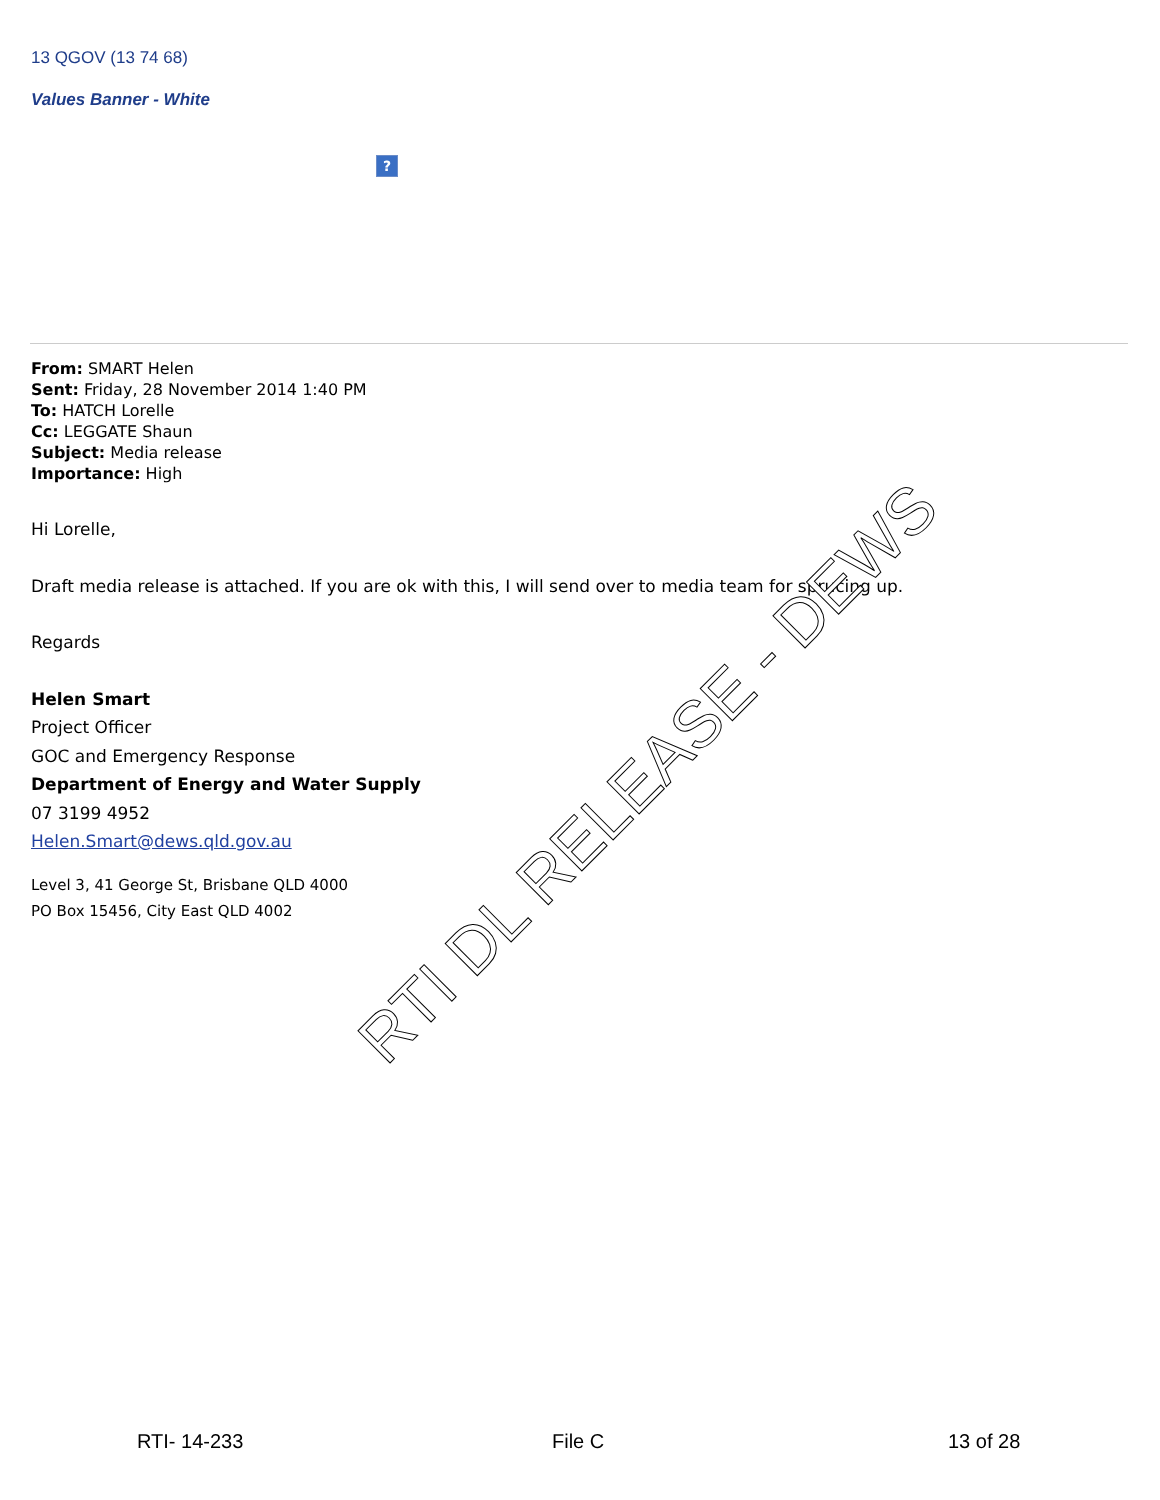13 QGOV (13 74 68)
Values Banner - White
?
From: SMART Helen
Sent: Friday, 28 November 2014 1:40 PM
To: HATCH Lorelle
Cc: LEGGATE Shaun
Subject: Media release
Importance: High
Hi Lorelle,
Draft media release is attached. If you are ok with this, I will send over to media team for sprucing up.
Regards
Helen Smart
Project Officer
GOC and Emergency Response
Department of Energy and Water Supply
07 3199 4952
Helen.Smart@dews.qld.gov.au
Level 3, 41 George St, Brisbane QLD 4000
PO Box 15456, City East QLD 4002
RTI DL RELEASE - DEWS
RTI- 14-233 File C 13 of 28